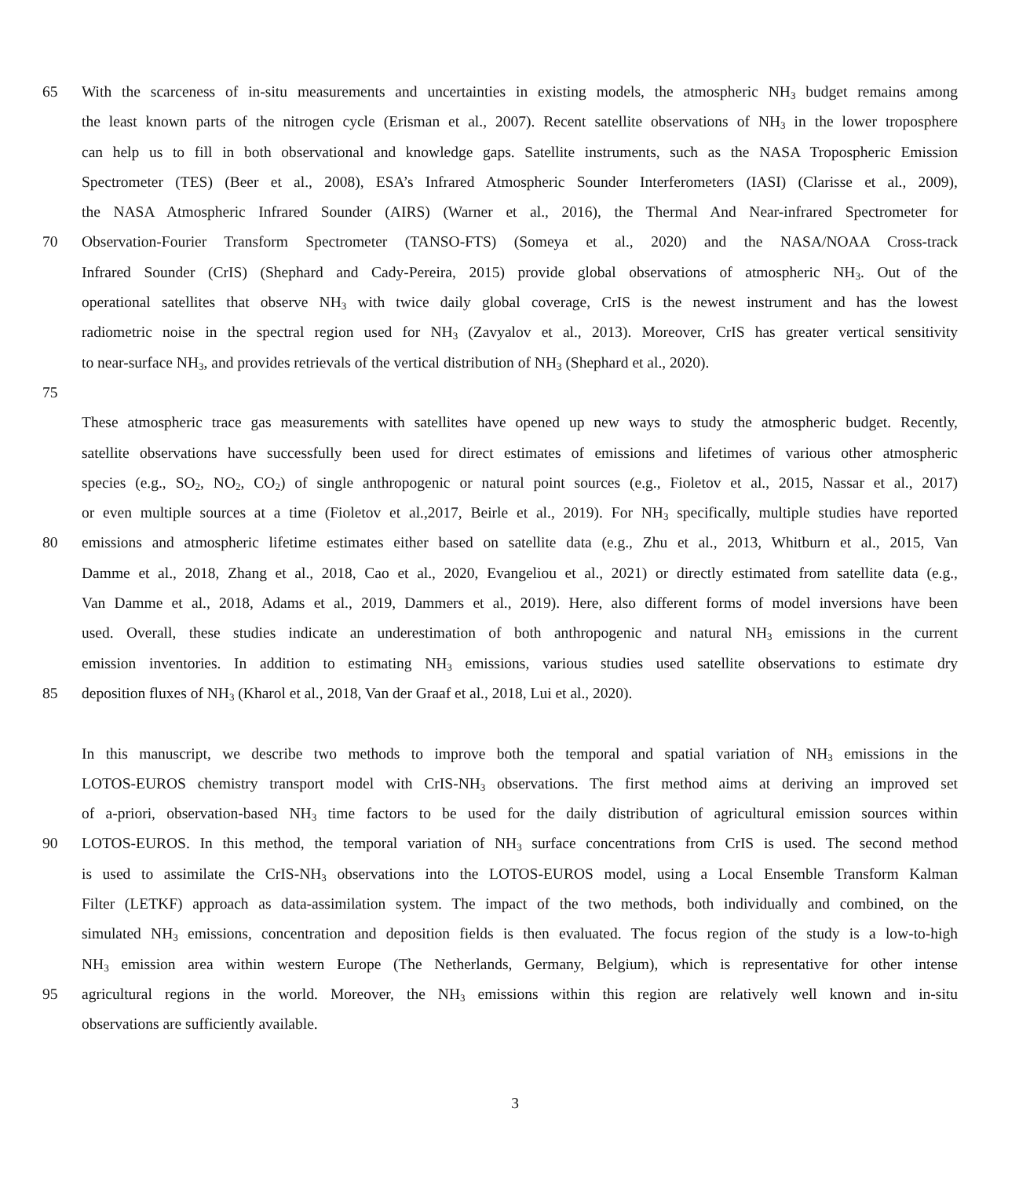65 With the scarceness of in-situ measurements and uncertainties in existing models, the atmospheric NH<sub>3</sub> budget remains among
the least known parts of the nitrogen cycle (Erisman et al., 2007). Recent satellite observations of NH<sub>3</sub> in the lower troposphere
can help us to fill in both observational and knowledge gaps. Satellite instruments, such as the NASA Tropospheric Emission
Spectrometer (TES) (Beer et al., 2008), ESA’s Infrared Atmospheric Sounder Interferometers (IASI) (Clarisse et al., 2009),
the NASA Atmospheric Infrared Sounder (AIRS) (Warner et al., 2016), the Thermal And Near-infrared Spectrometer for
70 Observation-Fourier Transform Spectrometer (TANSO-FTS) (Someya et al., 2020) and the NASA/NOAA Cross-track
Infrared Sounder (CrIS) (Shephard and Cady-Pereira, 2015) provide global observations of atmospheric NH<sub>3</sub>. Out of the
operational satellites that observe NH<sub>3</sub> with twice daily global coverage, CrIS is the newest instrument and has the lowest
radiometric noise in the spectral region used for NH<sub>3</sub> (Zavyalov et al., 2013). Moreover, CrIS has greater vertical sensitivity
to near-surface NH<sub>3</sub>, and provides retrievals of the vertical distribution of NH<sub>3</sub> (Shephard et al., 2020).
75
These atmospheric trace gas measurements with satellites have opened up new ways to study the atmospheric budget. Recently,
satellite observations have successfully been used for direct estimates of emissions and lifetimes of various other atmospheric
species (e.g., SO<sub>2</sub>, NO<sub>2</sub>, CO<sub>2</sub>) of single anthropogenic or natural point sources (e.g., Fioletov et al., 2015, Nassar et al., 2017)
or even multiple sources at a time (Fioletov et al.,2017, Beirle et al., 2019). For NH<sub>3</sub> specifically, multiple studies have reported
80 emissions and atmospheric lifetime estimates either based on satellite data (e.g., Zhu et al., 2013, Whitburn et al., 2015, Van
Damme et al., 2018, Zhang et al., 2018, Cao et al., 2020, Evangeliou et al., 2021) or directly estimated from satellite data (e.g.,
Van Damme et al., 2018, Adams et al., 2019, Dammers et al., 2019). Here, also different forms of model inversions have been
used. Overall, these studies indicate an underestimation of both anthropogenic and natural NH<sub>3</sub> emissions in the current
emission inventories. In addition to estimating NH<sub>3</sub> emissions, various studies used satellite observations to estimate dry
85 deposition fluxes of NH<sub>3</sub> (Kharol et al., 2018, Van der Graaf et al., 2018, Lui et al., 2020).
In this manuscript, we describe two methods to improve both the temporal and spatial variation of NH<sub>3</sub> emissions in the
LOTOS-EUROS chemistry transport model with CrIS-NH<sub>3</sub> observations. The first method aims at deriving an improved set
of a-priori, observation-based NH<sub>3</sub> time factors to be used for the daily distribution of agricultural emission sources within
90 LOTOS-EUROS. In this method, the temporal variation of NH<sub>3</sub> surface concentrations from CrIS is used. The second method
is used to assimilate the CrIS-NH<sub>3</sub> observations into the LOTOS-EUROS model, using a Local Ensemble Transform Kalman
Filter (LETKF) approach as data-assimilation system. The impact of the two methods, both individually and combined, on the
simulated NH<sub>3</sub> emissions, concentration and deposition fields is then evaluated. The focus region of the study is a low-to-high
NH<sub>3</sub> emission area within western Europe (The Netherlands, Germany, Belgium), which is representative for other intense
95 agricultural regions in the world. Moreover, the NH<sub>3</sub> emissions within this region are relatively well known and in-situ
observations are sufficiently available.
3